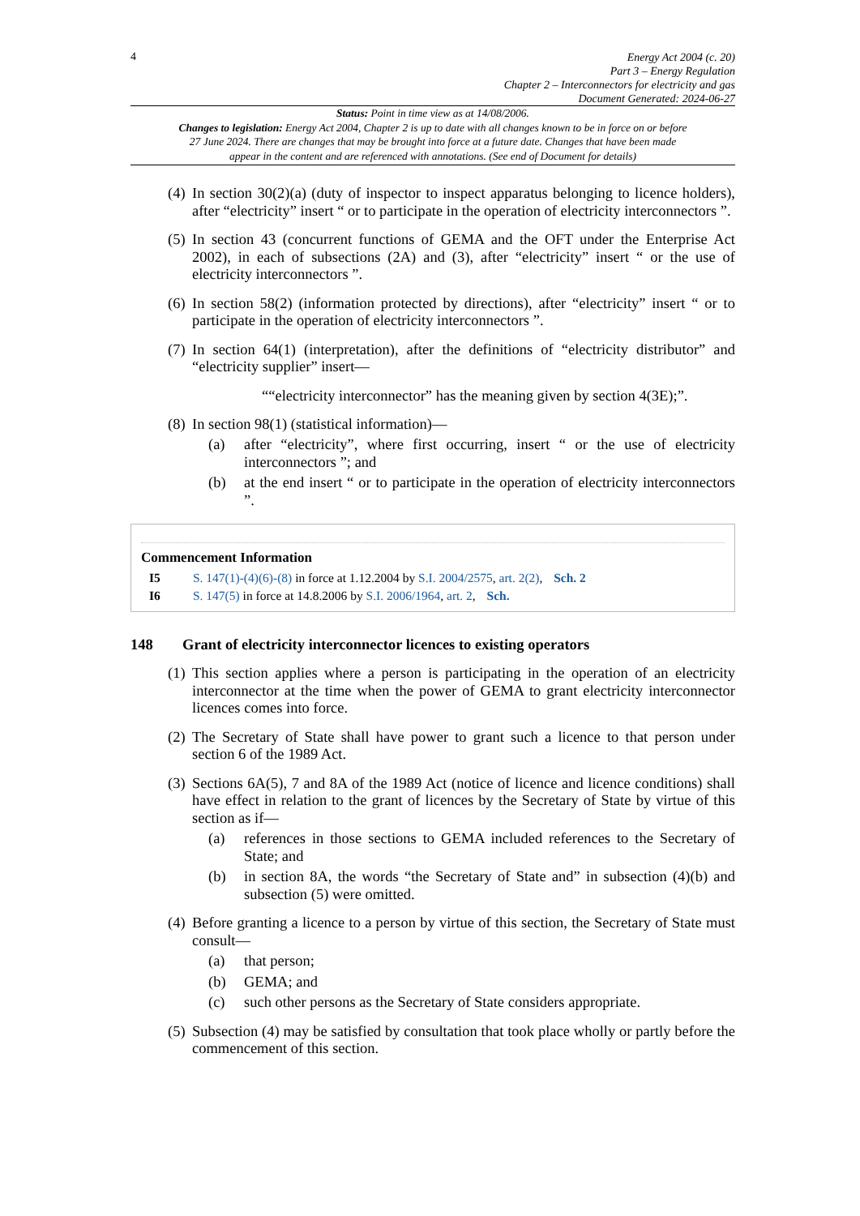4
Energy Act 2004 (c. 20)
Part 3 – Energy Regulation
Chapter 2 – Interconnectors for electricity and gas
Document Generated: 2024-06-27
Status: Point in time view as at 14/08/2006.
Changes to legislation: Energy Act 2004, Chapter 2 is up to date with all changes known to be in force on or before 27 June 2024. There are changes that may be brought into force at a future date. Changes that have been made appear in the content and are referenced with annotations. (See end of Document for details)
(4)
In section 30(2)(a) (duty of inspector to inspect apparatus belonging to licence holders), after “electricity” insert “ or to participate in the operation of electricity interconnectors ”.
(5)
In section 43 (concurrent functions of GEMA and the OFT under the Enterprise Act 2002), in each of subsections (2A) and (3), after “electricity” insert “ or the use of electricity interconnectors ”.
(6)
In section 58(2) (information protected by directions), after “electricity” insert “ or to participate in the operation of electricity interconnectors ”.
(7)
In section 64(1) (interpretation), after the definitions of “electricity distributor” and “electricity supplier” insert—
““electricity interconnector” has the meaning given by section 4(3E);”.
(8)
In section 98(1) (statistical information)—
(a) after “electricity”, where first occurring, insert “ or the use of electricity interconnectors ”; and
(b) at the end insert “ or to participate in the operation of electricity interconnectors ”.
Commencement Information
I5 S. 147(1)-(4)(6)-(8) in force at 1.12.2004 by S.I. 2004/2575, art. 2(2), Sch. 2
I6 S. 147(5) in force at 14.8.2006 by S.I. 2006/1964, art. 2, Sch.
148 Grant of electricity interconnector licences to existing operators
(1)
This section applies where a person is participating in the operation of an electricity interconnector at the time when the power of GEMA to grant electricity interconnector licences comes into force.
(2)
The Secretary of State shall have power to grant such a licence to that person under section 6 of the 1989 Act.
(3)
Sections 6A(5), 7 and 8A of the 1989 Act (notice of licence and licence conditions) shall have effect in relation to the grant of licences by the Secretary of State by virtue of this section as if—
(a) references in those sections to GEMA included references to the Secretary of State; and
(b) in section 8A, the words “the Secretary of State and” in subsection (4)(b) and subsection (5) were omitted.
(4)
Before granting a licence to a person by virtue of this section, the Secretary of State must consult—
(a) that person;
(b) GEMA; and
(c) such other persons as the Secretary of State considers appropriate.
(5)
Subsection (4) may be satisfied by consultation that took place wholly or partly before the commencement of this section.